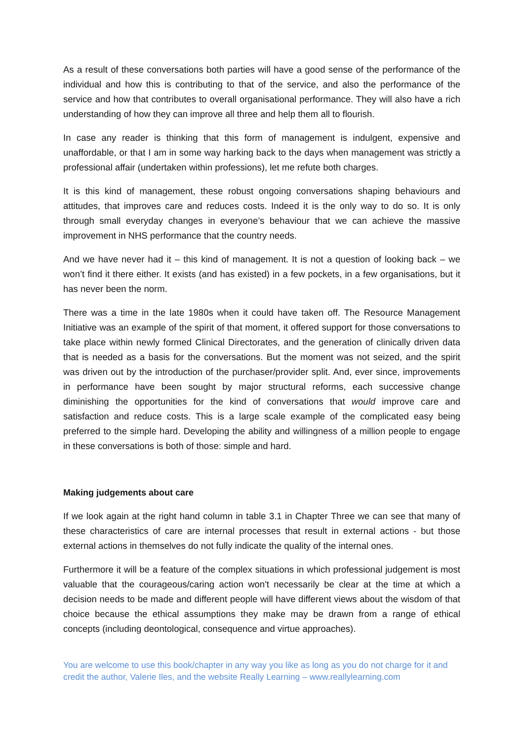As a result of these conversations both parties will have a good sense of the performance of the individual and how this is contributing to that of the service, and also the performance of the service and how that contributes to overall organisational performance. They will also have a rich understanding of how they can improve all three and help them all to flourish.
In case any reader is thinking that this form of management is indulgent, expensive and unaffordable, or that I am in some way harking back to the days when management was strictly a professional affair (undertaken within professions), let me refute both charges.
It is this kind of management, these robust ongoing conversations shaping behaviours and attitudes, that improves care and reduces costs. Indeed it is the only way to do so. It is only through small everyday changes in everyone’s behaviour that we can achieve the massive improvement in NHS performance that the country needs.
And we have never had it – this kind of management. It is not a question of looking back – we won’t find it there either. It exists (and has existed) in a few pockets, in a few organisations, but it has never been the norm.
There was a time in the late 1980s when it could have taken off. The Resource Management Initiative was an example of the spirit of that moment, it offered support for those conversations to take place within newly formed Clinical Directorates, and the generation of clinically driven data that is needed as a basis for the conversations. But the moment was not seized, and the spirit was driven out by the introduction of the purchaser/provider split. And, ever since, improvements in performance have been sought by major structural reforms, each successive change diminishing the opportunities for the kind of conversations that would improve care and satisfaction and reduce costs. This is a large scale example of the complicated easy being preferred to the simple hard. Developing the ability and willingness of a million people to engage in these conversations is both of those: simple and hard.
Making judgements about care
If we look again at the right hand column in table 3.1 in Chapter Three we can see that many of these characteristics of care are internal processes that result in external actions - but those external actions in themselves do not fully indicate the quality of the internal ones.
Furthermore it will be a feature of the complex situations in which professional judgement is most valuable that the courageous/caring action won't necessarily be clear at the time at which a decision needs to be made and different people will have different views about the wisdom of that choice because the ethical assumptions they make may be drawn from a range of ethical concepts (including deontological, consequence and virtue approaches).
You are welcome to use this book/chapter in any way you like as long as you do not charge for it and credit the author, Valerie Iles, and the website Really Learning – www.reallylearning.com